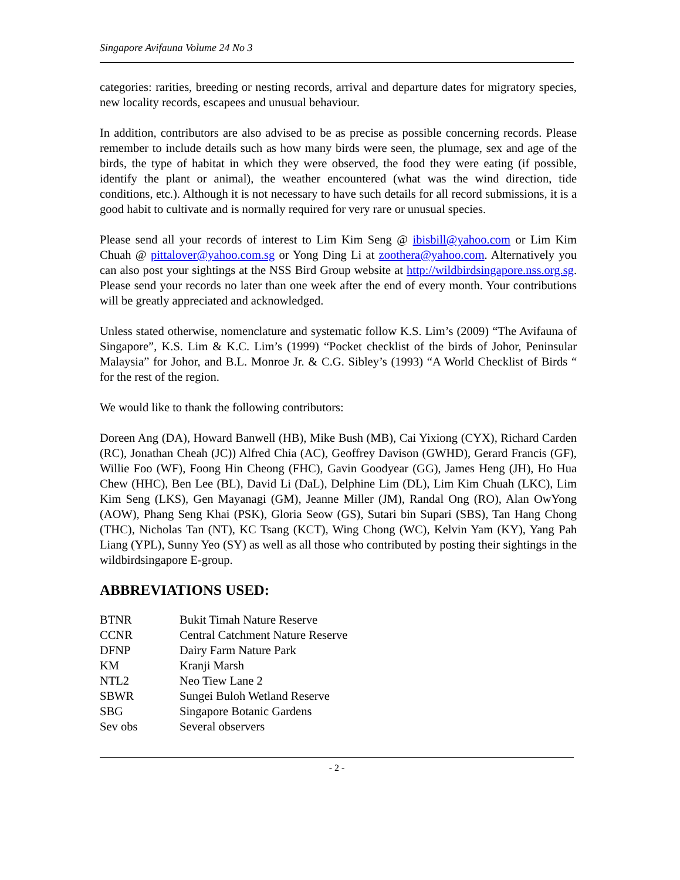Singapore Avifauna Volume 24 No 3
categories: rarities, breeding or nesting records, arrival and departure dates for migratory species, new locality records, escapees and unusual behaviour.
In addition, contributors are also advised to be as precise as possible concerning records. Please remember to include details such as how many birds were seen, the plumage, sex and age of the birds, the type of habitat in which they were observed, the food they were eating (if possible, identify the plant or animal), the weather encountered (what was the wind direction, tide conditions, etc.). Although it is not necessary to have such details for all record submissions, it is a good habit to cultivate and is normally required for very rare or unusual species.
Please send all your records of interest to Lim Kim Seng @ ibisbill@yahoo.com or Lim Kim Chuah @ pittalover@yahoo.com.sg or Yong Ding Li at zoothera@yahoo.com. Alternatively you can also post your sightings at the NSS Bird Group website at http://wildbirdsingapore.nss.org.sg. Please send your records no later than one week after the end of every month. Your contributions will be greatly appreciated and acknowledged.
Unless stated otherwise, nomenclature and systematic follow K.S. Lim’s (2009) “The Avifauna of Singapore”, K.S. Lim & K.C. Lim’s (1999) “Pocket checklist of the birds of Johor, Peninsular Malaysia” for Johor, and B.L. Monroe Jr. & C.G. Sibley’s (1993) “A World Checklist of Birds “ for the rest of the region.
We would like to thank the following contributors:
Doreen Ang (DA), Howard Banwell (HB), Mike Bush (MB), Cai Yixiong (CYX), Richard Carden (RC), Jonathan Cheah (JC)) Alfred Chia (AC), Geoffrey Davison (GWHD), Gerard Francis (GF), Willie Foo (WF), Foong Hin Cheong (FHC), Gavin Goodyear (GG), James Heng (JH), Ho Hua Chew (HHC), Ben Lee (BL), David Li (DaL), Delphine Lim (DL), Lim Kim Chuah (LKC), Lim Kim Seng (LKS), Gen Mayanagi (GM), Jeanne Miller (JM), Randal Ong (RO), Alan OwYong (AOW), Phang Seng Khai (PSK), Gloria Seow (GS), Sutari bin Supari (SBS), Tan Hang Chong (THC), Nicholas Tan (NT), KC Tsang (KCT), Wing Chong (WC), Kelvin Yam (KY), Yang Pah Liang (YPL), Sunny Yeo (SY) as well as all those who contributed by posting their sightings in the wildbirdsingapore E-group.
ABBREVIATIONS USED:
| BTNR | Bukit Timah Nature Reserve |
| CCNR | Central Catchment Nature Reserve |
| DFNP | Dairy Farm Nature Park |
| KM | Kranji Marsh |
| NTL2 | Neo Tiew Lane 2 |
| SBWR | Sungei Buloh Wetland Reserve |
| SBG | Singapore Botanic Gardens |
| Sev obs | Several observers |
- 2 -